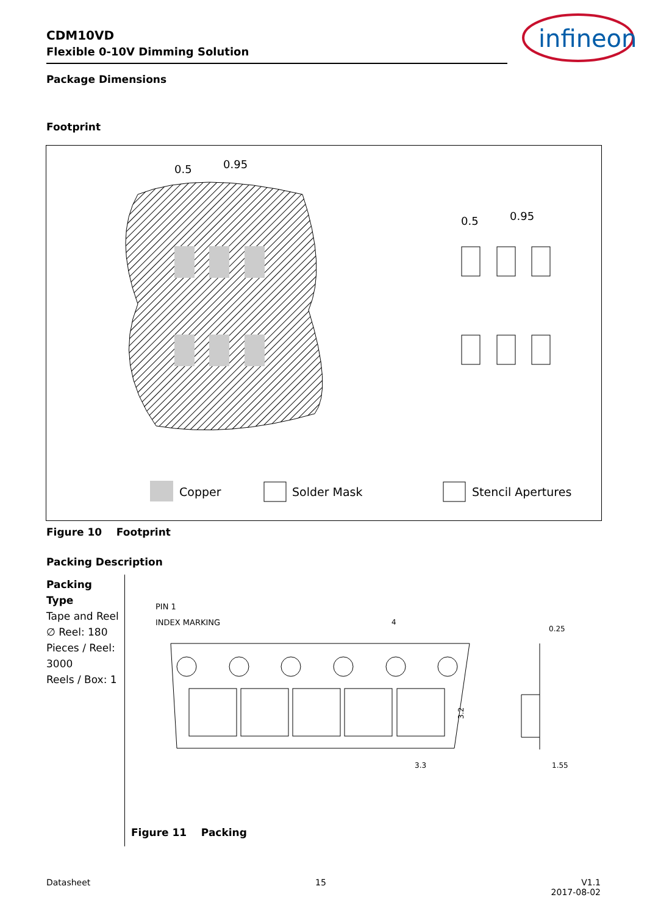CDM10VD
Flexible 0-10V Dimming Solution
infineon
Package Dimensions
Footprint
0.5
0.95
0.5
0.95
Copper
Solder Mask
Stencil Apertures
Figure 10 Footprint
Packing Description
Packing Type
Tape and Reel
∅ Reel: 180
Pieces / Reel: 3000
Reels / Box: 1
PIN 1
INDEX MARKING
4
0.25
3.3
1.55
3.2
Figure 11 Packing
Datasheet 15 V1.1
2017-08-02